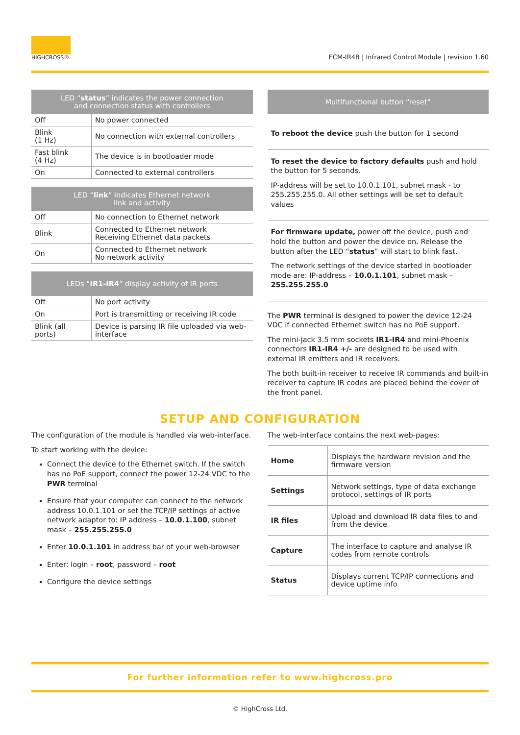HIGHCROSS®
ECM-IR4B | Infrared Control Module | revision 1.60
| LED “ status ” indicates the power connection and connection status with controllers | |
| --- | --- |
| Off | No power connected |
| Blink (1 Hz) | No connection with external controllers |
| Fast blink (4 Hz) | The device is in bootloader mode |
| On | Connected to external controllers |
| LED “ link ” indicates Ethernet network link and activity | |
| --- | --- |
| Off | No connection to Ethernet network |
| Blink | Connected to Ethernet network Receiving Ethernet data packets |
| On | Connected to Ethernet network No network activity |
| LEDs “ IR1-IR4 ” display activity of IR ports | |
| --- | --- |
| Off | No port activity |
| On | Port is transmitting or receiving IR code |
| Blink (all ports) | Device is parsing IR file uploaded via web-interface |
| Multifunctional button “reset” |
| --- |
To reboot the device push the button for 1 second
To reset the device to factory defaults push and hold the button for 5 seconds.
IP-address will be set to 10.0.1.101, subnet mask - to 255.255.255.0. All other settings will be set to default values
For firmware update, power off the device, push and hold the button and power the device on. Release the button after the LED “status” will start to blink fast.
The network settings of the device started in bootloader mode are: IP-address – 10.0.1.101, subnet mask – 255.255.255.0
The PWR terminal is designed to power the device 12-24 VDC if connected Ethernet switch has no PoE support.
The mini-jack 3.5 mm sockets IR1-IR4 and mini-Phoenix connectors IR1-IR4 +/- are designed to be used with external IR emitters and IR receivers.
The both built-in receiver to receive IR commands and built-in receiver to capture IR codes are placed behind the cover of the front panel.
SETUP AND CONFIGURATION
The configuration of the module is handled via web-interface.
To start working with the device:
Connect the device to the Ethernet switch. If the switch has no PoE support, connect the power 12-24 VDC to the PWR terminal
Ensure that your computer can connect to the network address 10.0.1.101 or set the TCP/IP settings of active network adaptor to: IP address – 10.0.1.100, subnet mask – 255.255.255.0
Enter 10.0.1.101 in address bar of your web-browser
Enter: login – root, password – root
Configure the device settings
The web-interface contains the next web-pages:
| Home | Displays the hardware revision and the firmware version |
| Settings | Network settings, type of data exchange protocol, settings of IR ports |
| IR files | Upload and download IR data files to and from the device |
| Capture | The interface to capture and analyse IR codes from remote controls |
| Status | Displays current TCP/IP connections and device uptime info |
For further information refer to www.highcross.pro
© HighCross Ltd.